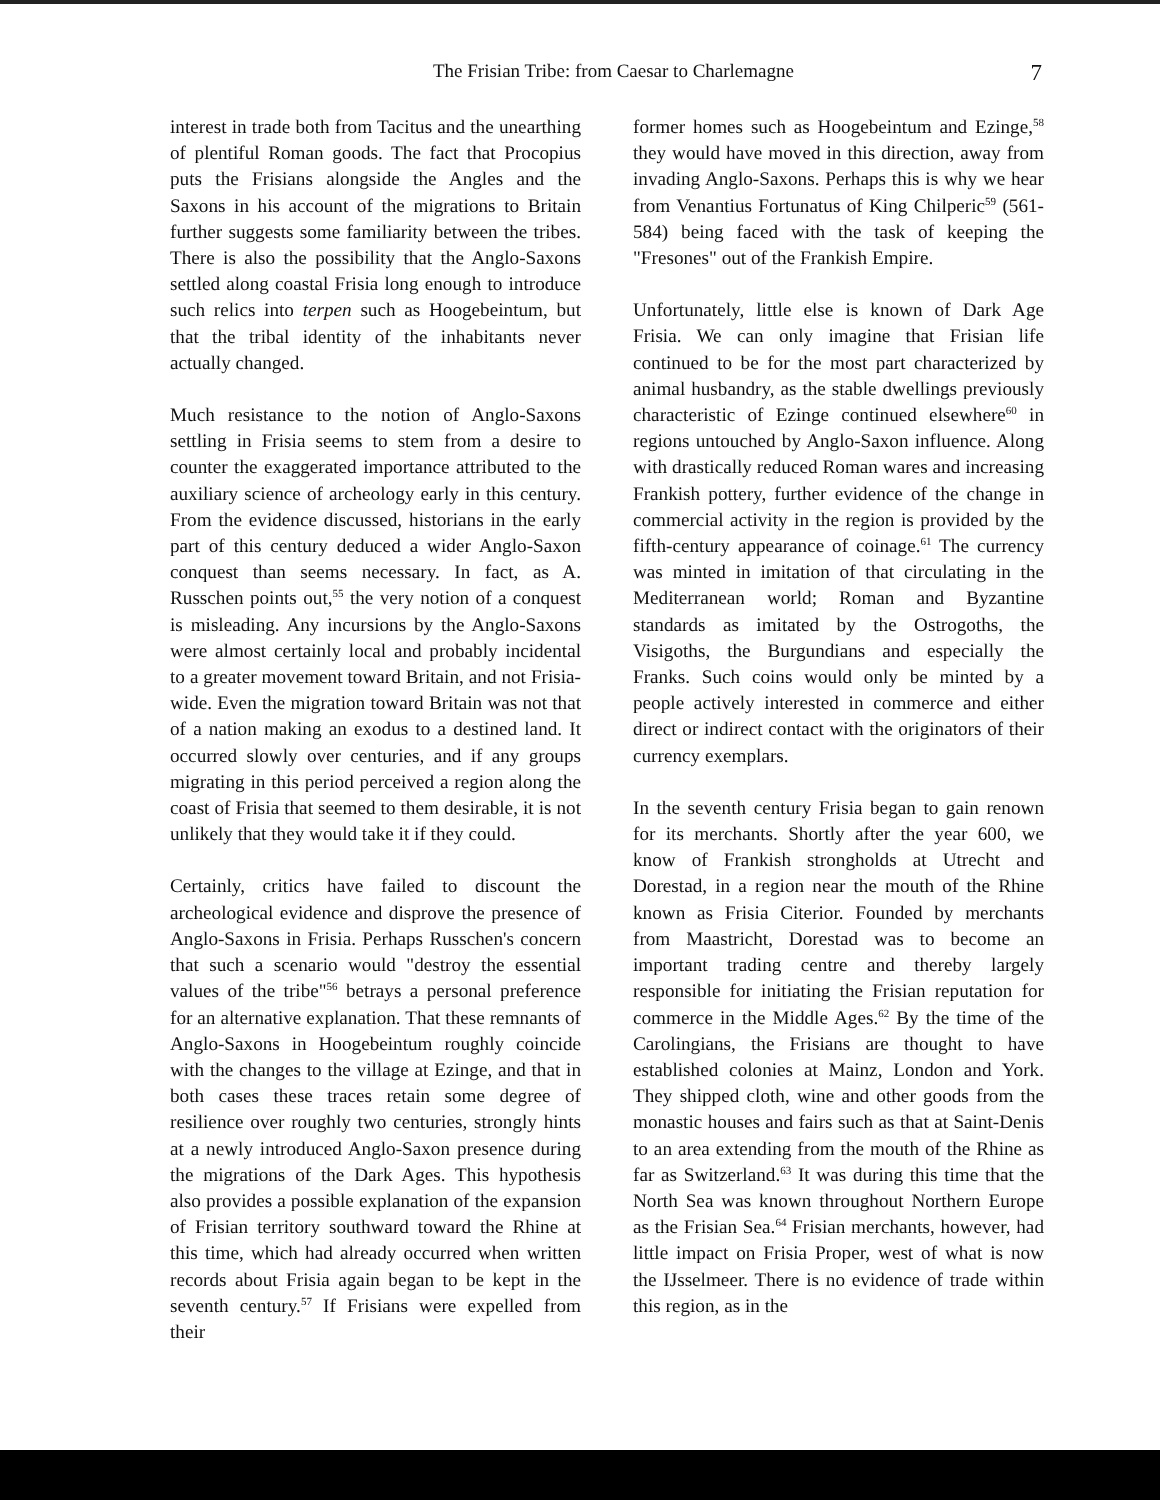The Frisian Tribe: from Caesar to Charlemagne 7
interest in trade both from Tacitus and the unearthing of plentiful Roman goods. The fact that Procopius puts the Frisians alongside the Angles and the Saxons in his account of the migrations to Britain further suggests some familiarity between the tribes. There is also the possibility that the Anglo-Saxons settled along coastal Frisia long enough to introduce such relics into terpen such as Hoogebeintum, but that the tribal identity of the inhabitants never actually changed.
Much resistance to the notion of Anglo-Saxons settling in Frisia seems to stem from a desire to counter the exaggerated importance attributed to the auxiliary science of archeology early in this century. From the evidence discussed, historians in the early part of this century deduced a wider Anglo-Saxon conquest than seems necessary. In fact, as A. Russchen points out,<sup>55</sup> the very notion of a conquest is misleading. Any incursions by the Anglo-Saxons were almost certainly local and probably incidental to a greater movement toward Britain, and not Frisia-wide. Even the migration toward Britain was not that of a nation making an exodus to a destined land. It occurred slowly over centuries, and if any groups migrating in this period perceived a region along the coast of Frisia that seemed to them desirable, it is not unlikely that they would take it if they could.
Certainly, critics have failed to discount the archeological evidence and disprove the presence of Anglo-Saxons in Frisia. Perhaps Russchen's concern that such a scenario would "destroy the essential values of the tribe"<sup>56</sup> betrays a personal preference for an alternative explanation. That these remnants of Anglo-Saxons in Hoogebeintum roughly coincide with the changes to the village at Ezinge, and that in both cases these traces retain some degree of resilience over roughly two centuries, strongly hints at a newly introduced Anglo-Saxon presence during the migrations of the Dark Ages. This hypothesis also provides a possible explanation of the expansion of Frisian territory southward toward the Rhine at this time, which had already occurred when written records about Frisia again began to be kept in the seventh century.<sup>57</sup> If Frisians were expelled from their
former homes such as Hoogebeintum and Ezinge,<sup>58</sup> they would have moved in this direction, away from invading Anglo-Saxons. Perhaps this is why we hear from Venantius Fortunatus of King Chilperic<sup>59</sup> (561-584) being faced with the task of keeping the "Fresones" out of the Frankish Empire.
Unfortunately, little else is known of Dark Age Frisia. We can only imagine that Frisian life continued to be for the most part characterized by animal husbandry, as the stable dwellings previously characteristic of Ezinge continued elsewhere<sup>60</sup> in regions untouched by Anglo-Saxon influence. Along with drastically reduced Roman wares and increasing Frankish pottery, further evidence of the change in commercial activity in the region is provided by the fifth-century appearance of coinage.<sup>61</sup> The currency was minted in imitation of that circulating in the Mediterranean world; Roman and Byzantine standards as imitated by the Ostrogoths, the Visigoths, the Burgundians and especially the Franks. Such coins would only be minted by a people actively interested in commerce and either direct or indirect contact with the originators of their currency exemplars.
In the seventh century Frisia began to gain renown for its merchants. Shortly after the year 600, we know of Frankish strongholds at Utrecht and Dorestad, in a region near the mouth of the Rhine known as Frisia Citerior. Founded by merchants from Maastricht, Dorestad was to become an important trading centre and thereby largely responsible for initiating the Frisian reputation for commerce in the Middle Ages.<sup>62</sup> By the time of the Carolingians, the Frisians are thought to have established colonies at Mainz, London and York. They shipped cloth, wine and other goods from the monastic houses and fairs such as that at Saint-Denis to an area extending from the mouth of the Rhine as far as Switzerland.<sup>63</sup> It was during this time that the North Sea was known throughout Northern Europe as the Frisian Sea.<sup>64</sup> Frisian merchants, however, had little impact on Frisia Proper, west of what is now the IJsselmeer. There is no evidence of trade within this region, as in the